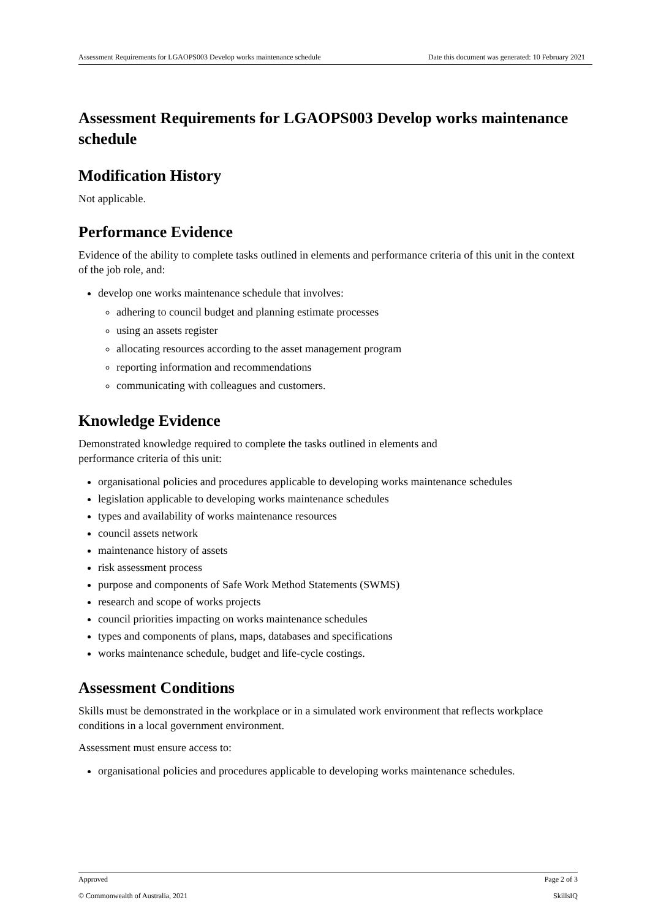Assessment Requirements for LGAOPS003 Develop works maintenance schedule Date this document was generated: 10 February 2021
Assessment Requirements for LGAOPS003 Develop works maintenance schedule
Modification History
Not applicable.
Performance Evidence
Evidence of the ability to complete tasks outlined in elements and performance criteria of this unit in the context of the job role, and:
develop one works maintenance schedule that involves:
adhering to council budget and planning estimate processes
using an assets register
allocating resources according to the asset management program
reporting information and recommendations
communicating with colleagues and customers.
Knowledge Evidence
Demonstrated knowledge required to complete the tasks outlined in elements and
performance criteria of this unit:
organisational policies and procedures applicable to developing works maintenance schedules
legislation applicable to developing works maintenance schedules
types and availability of works maintenance resources
council assets network
maintenance history of assets
risk assessment process
purpose and components of Safe Work Method Statements (SWMS)
research and scope of works projects
council priorities impacting on works maintenance schedules
types and components of plans, maps, databases and specifications
works maintenance schedule, budget and life-cycle costings.
Assessment Conditions
Skills must be demonstrated in the workplace or in a simulated work environment that reflects workplace conditions in a local government environment.
Assessment must ensure access to:
organisational policies and procedures applicable to developing works maintenance schedules.
Approved Page 2 of 3
© Commonwealth of Australia, 2021 SkillsIQ